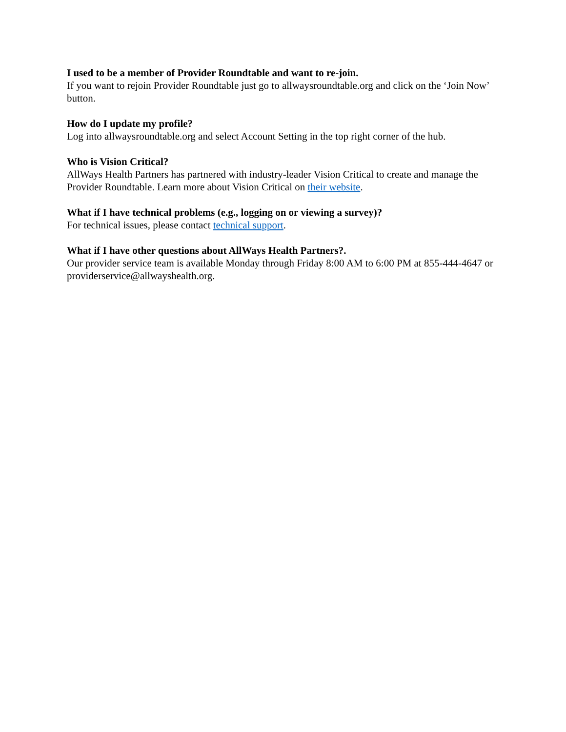I used to be a member of Provider Roundtable and want to re-join.
If you want to rejoin Provider Roundtable just go to allwaysroundtable.org and click on the ‘Join Now’ button.
How do I update my profile?
Log into allwaysroundtable.org and select Account Setting in the top right corner of the hub.
Who is Vision Critical?
AllWays Health Partners has partnered with industry-leader Vision Critical to create and manage the Provider Roundtable. Learn more about Vision Critical on their website.
What if I have technical problems (e.g., logging on or viewing a survey)?
For technical issues, please contact technical support.
What if I have other questions about AllWays Health Partners?.
Our provider service team is available Monday through Friday 8:00 AM to 6:00 PM at 855-444-4647 or providerservice@allwayshealth.org.